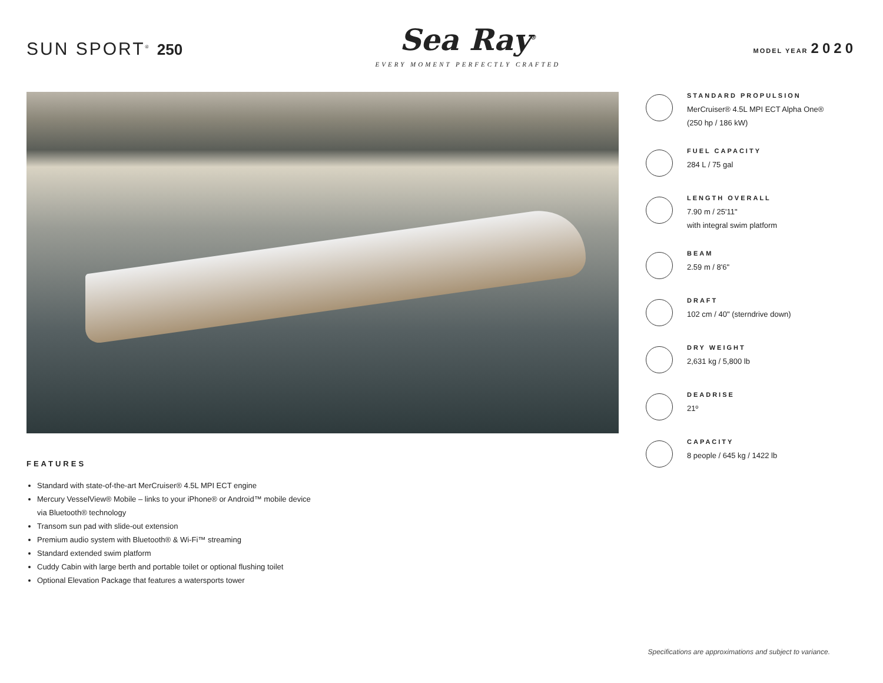SUN SPORT<sup>®</sup> 250
Sea Ray<sup>®</sup>
EVERY MOMENT PERFECTLY CRAFTED
MODEL YEAR 2020
FEATURES
Standard with state-of-the-art MerCruiser® 4.5L MPI ECT engine
Mercury VesselView® Mobile – links to your iPhone® or Android™ mobile device
via Bluetooth® technology
Transom sun pad with slide-out extension
Premium audio system with Bluetooth® & Wi-Fi™ streaming
Standard extended swim platform
Cuddy Cabin with large berth and portable toilet or optional flushing toilet
Optional Elevation Package that features a watersports tower
STANDARD PROPULSION
MerCruiser® 4.5L MPI ECT Alpha One®
(250 hp / 186 kW)
FUEL CAPACITY
284 L / 75 gal
LENGTH OVERALL
7.90 m / 25'11"
with integral swim platform
BEAM
2.59 m / 8'6"
DRAFT
102 cm / 40" (sterndrive down)
DRY WEIGHT
2,631 kg / 5,800 lb
DEADRISE
21º
CAPACITY
8 people / 645 kg / 1422 lb
Specifications are approximations and subject to variance.